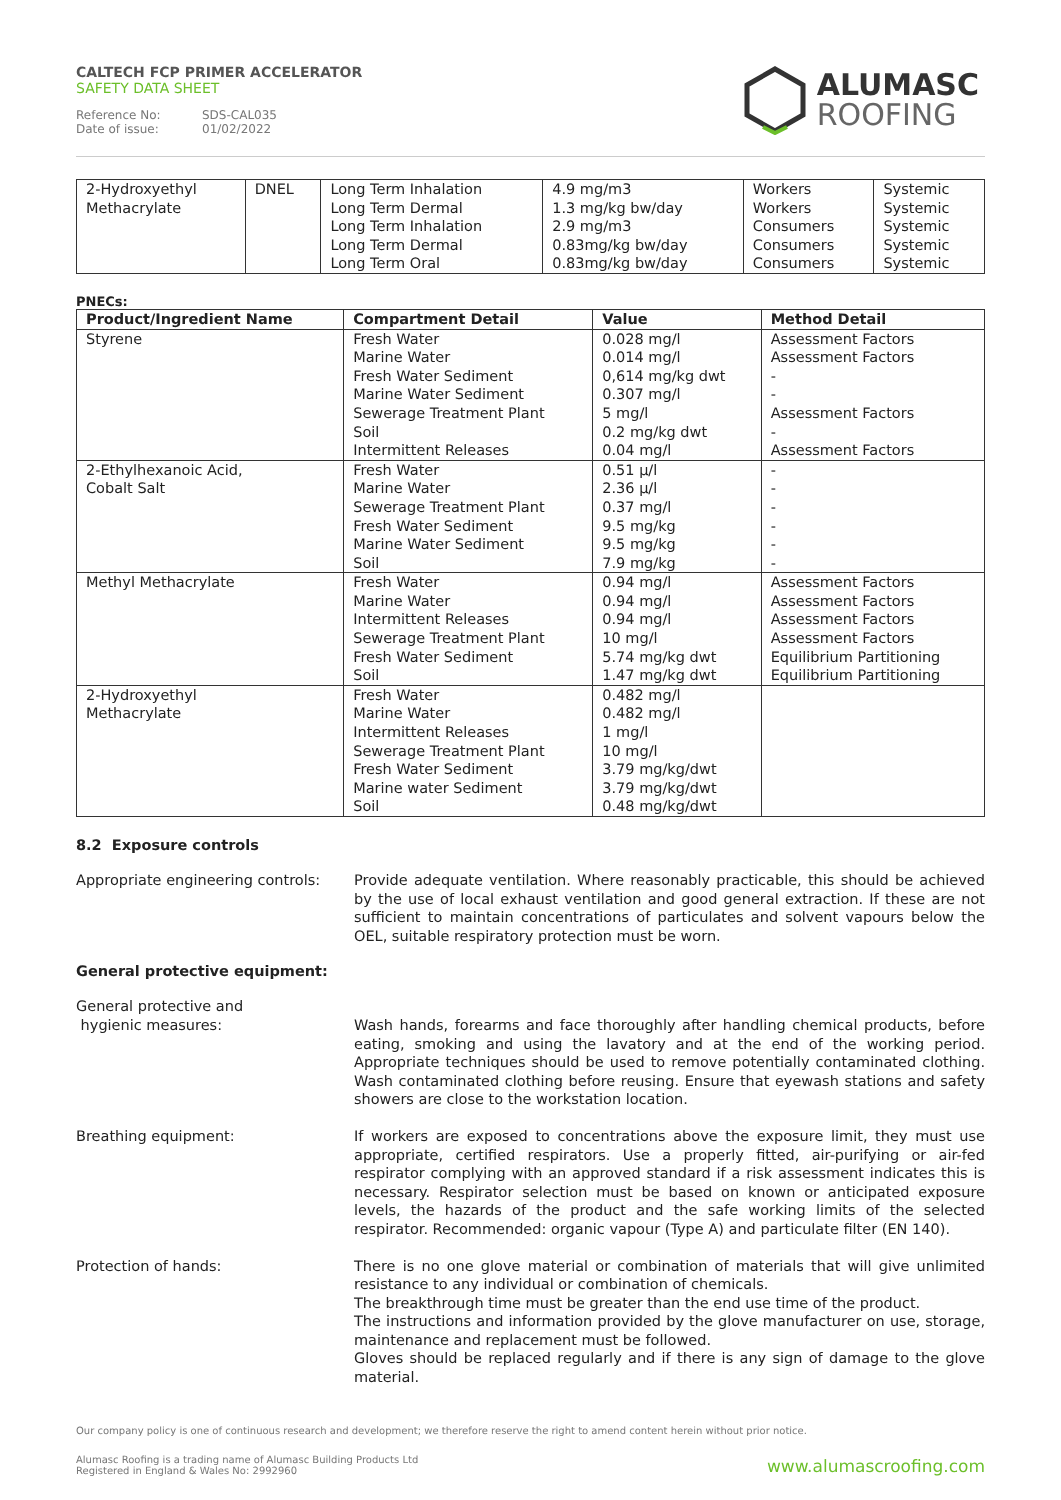CALTECH FCP PRIMER ACCELERATOR
SAFETY DATA SHEET
Reference No: SDS-CAL035
Date of issue: 01/02/2022
ALUMASC
ROOFING
| 2-Hydroxyethyl Methacrylate | DNEL | Long Term Inhalation Long Term Dermal Long Term Inhalation Long Term Dermal Long Term Oral | 4.9 mg/m3 1.3 mg/kg bw/day 2.9 mg/m3 0.83mg/kg bw/day 0.83mg/kg bw/day | Workers Workers Consumers Consumers Consumers | Systemic Systemic Systemic Systemic Systemic |
PNECs:
| Product/Ingredient Name | Compartment Detail | Value | Method Detail |
| --- | --- | --- | --- |
| Styrene | Fresh Water Marine Water Fresh Water Sediment Marine Water Sediment Sewerage Treatment Plant Soil Intermittent Releases | 0.028 mg/l 0.014 mg/l 0,614 mg/kg dwt 0.307 mg/l 5 mg/l 0.2 mg/kg dwt 0.04 mg/l | Assessment Factors Assessment Factors - - Assessment Factors - Assessment Factors |
| 2-Ethylhexanoic Acid, Cobalt Salt | Fresh Water Marine Water Sewerage Treatment Plant Fresh Water Sediment Marine Water Sediment Soil | 0.51 µ/l 2.36 µ/l 0.37 mg/l 9.5 mg/kg 9.5 mg/kg 7.9 mg/kg | - - - - - - |
| Methyl Methacrylate | Fresh Water Marine Water Intermittent Releases Sewerage Treatment Plant Fresh Water Sediment Soil | 0.94 mg/l 0.94 mg/l 0.94 mg/l 10 mg/l 5.74 mg/kg dwt 1.47 mg/kg dwt | Assessment Factors Assessment Factors Assessment Factors Assessment Factors Equilibrium Partitioning Equilibrium Partitioning |
| 2-Hydroxyethyl Methacrylate | Fresh Water Marine Water Intermittent Releases Sewerage Treatment Plant Fresh Water Sediment Marine water Sediment Soil | 0.482 mg/l 0.482 mg/l 1 mg/l 10 mg/l 3.79 mg/kg/dwt 3.79 mg/kg/dwt 0.48 mg/kg/dwt | |
8.2 Exposure controls
Appropriate engineering controls:
Provide adequate ventilation. Where reasonably practicable, this should be achieved by the use of local exhaust ventilation and good general extraction. If these are not sufficient to maintain concentrations of particulates and solvent vapours below the OEL, suitable respiratory protection must be worn.
General protective equipment:
General protective and
hygienic measures:
Wash hands, forearms and face thoroughly after handling chemical products, before eating, smoking and using the lavatory and at the end of the working period. Appropriate techniques should be used to remove potentially contaminated clothing. Wash contaminated clothing before reusing. Ensure that eyewash stations and safety showers are close to the workstation location.
Breathing equipment: If workers are exposed to concentrations above the exposure limit, they must use appropriate, certified respirators. Use a properly fitted, air-purifying or air-fed respirator complying with an approved standard if a risk assessment indicates this is necessary. Respirator selection must be based on known or anticipated exposure levels, the hazards of the product and the safe working limits of the selected respirator. Recommended: organic vapour (Type A) and particulate filter (EN 140).
Protection of hands: There is no one glove material or combination of materials that will give unlimited resistance to any individual or combination of chemicals.
The breakthrough time must be greater than the end use time of the product.
The instructions and information provided by the glove manufacturer on use, storage, maintenance and replacement must be followed.
Gloves should be replaced regularly and if there is any sign of damage to the glove material.
Our company policy is one of continuous research and development; we therefore reserve the right to amend content herein without prior notice.
Alumasc Roofing is a trading name of Alumasc Building Products Ltd
Registered in England & Wales No: 2992960
www.alumascroofing.com